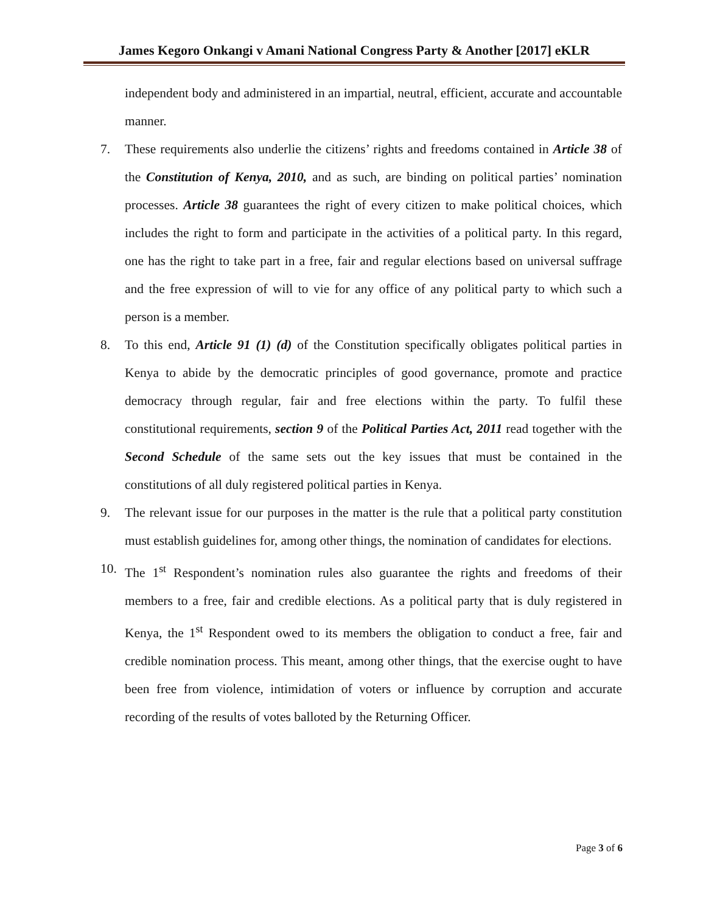James Kegoro Onkangi v Amani National Congress Party & Another [2017] eKLR
independent body and administered in an impartial, neutral, efficient, accurate and accountable manner.
7. These requirements also underlie the citizens’ rights and freedoms contained in Article 38 of the Constitution of Kenya, 2010, and as such, are binding on political parties’ nomination processes. Article 38 guarantees the right of every citizen to make political choices, which includes the right to form and participate in the activities of a political party. In this regard, one has the right to take part in a free, fair and regular elections based on universal suffrage and the free expression of will to vie for any office of any political party to which such a person is a member.
8. To this end, Article 91 (1) (d) of the Constitution specifically obligates political parties in Kenya to abide by the democratic principles of good governance, promote and practice democracy through regular, fair and free elections within the party. To fulfil these constitutional requirements, section 9 of the Political Parties Act, 2011 read together with the Second Schedule of the same sets out the key issues that must be contained in the constitutions of all duly registered political parties in Kenya.
9. The relevant issue for our purposes in the matter is the rule that a political party constitution must establish guidelines for, among other things, the nomination of candidates for elections.
10. The 1<sup>st</sup> Respondent’s nomination rules also guarantee the rights and freedoms of their members to a free, fair and credible elections. As a political party that is duly registered in Kenya, the 1<sup>st</sup> Respondent owed to its members the obligation to conduct a free, fair and credible nomination process. This meant, among other things, that the exercise ought to have been free from violence, intimidation of voters or influence by corruption and accurate recording of the results of votes balloted by the Returning Officer.
Page 3 of 6